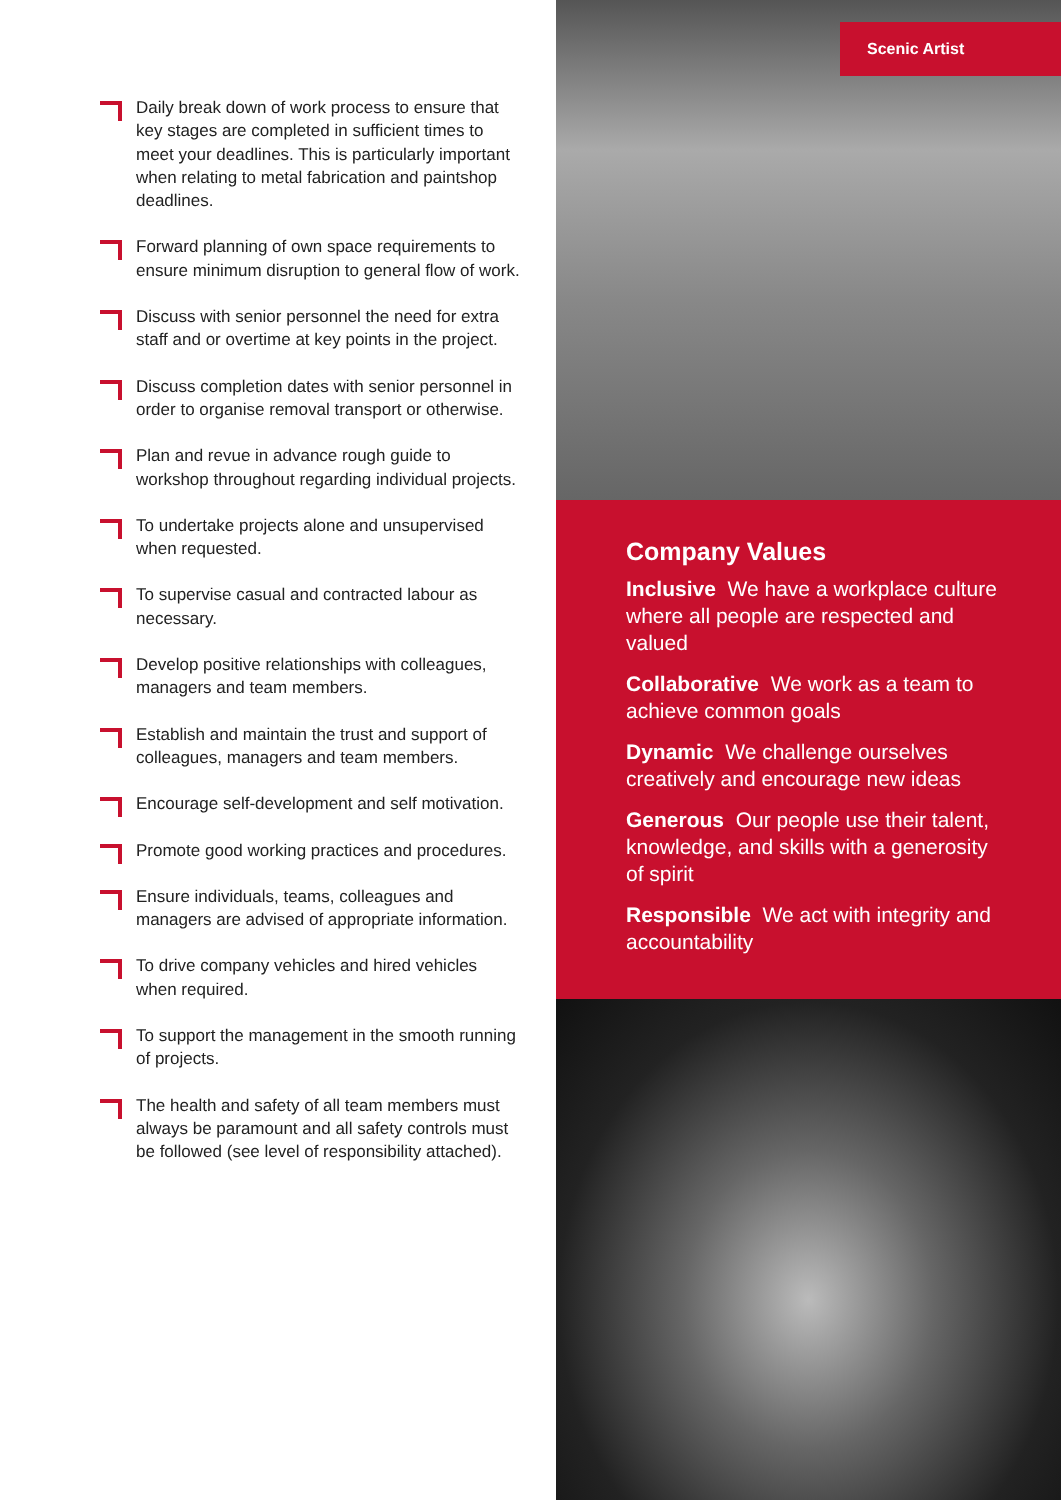Daily break down of work process to ensure that key stages are completed in sufficient times to meet your deadlines. This is particularly important when relating to metal fabrication and paintshop deadlines.
Forward planning of own space requirements to ensure minimum disruption to general flow of work.
Discuss with senior personnel the need for extra staff and or overtime at key points in the project.
Discuss completion dates with senior personnel in order to organise removal transport or otherwise.
Plan and revue in advance rough guide to workshop throughout regarding individual projects.
To undertake projects alone and unsupervised when requested.
To supervise casual and contracted labour as necessary.
Develop positive relationships with colleagues, managers and team members.
Establish and maintain the trust and support of colleagues, managers and team members.
Encourage self-development and self motivation.
Promote good working practices and procedures.
Ensure individuals, teams, colleagues and managers are advised of appropriate information.
To drive company vehicles and hired vehicles when required.
To support the management in the smooth running of projects.
The health and safety of all team members must always be paramount and all safety controls must be followed (see level of responsibility attached).
Scenic Artist
Company Values
Inclusive We have a workplace culture where all people are respected and valued
Collaborative We work as a team to achieve common goals
Dynamic We challenge ourselves creatively and encourage new ideas
Generous Our people use their talent, knowledge, and skills with a generosity of spirit
Responsible We act with integrity and accountability